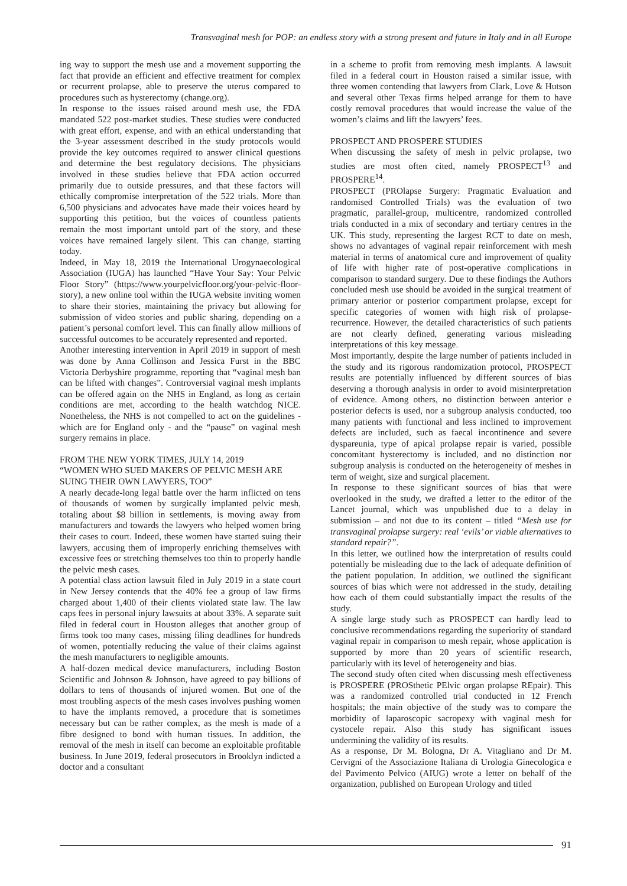Transvaginal mesh for POP: an endless story with a strong present and future in Italy and in all Europe
ing way to support the mesh use and a movement supporting the fact that provide an efficient and effective treatment for complex or recurrent prolapse, able to preserve the uterus compared to procedures such as hysterectomy (change.org).
In response to the issues raised around mesh use, the FDA mandated 522 post-market studies. These studies were conducted with great effort, expense, and with an ethical understanding that the 3-year assessment described in the study protocols would provide the key outcomes required to answer clinical questions and determine the best regulatory decisions. The physicians involved in these studies believe that FDA action occurred primarily due to outside pressures, and that these factors will ethically compromise interpretation of the 522 trials. More than 6,500 physicians and advocates have made their voices heard by supporting this petition, but the voices of countless patients remain the most important untold part of the story, and these voices have remained largely silent. This can change, starting today.
Indeed, in May 18, 2019 the International Urogynaecological Association (IUGA) has launched “Have Your Say: Your Pelvic Floor Story” (https://www.yourpelvicfloor.org/your-pelvic-floor-story), a new online tool within the IUGA website inviting women to share their stories, maintaining the privacy but allowing for submission of video stories and public sharing, depending on a patient’s personal comfort level. This can finally allow millions of successful outcomes to be accurately represented and reported.
Another interesting intervention in April 2019 in support of mesh was done by Anna Collinson and Jessica Furst in the BBC Victoria Derbyshire programme, reporting that “vaginal mesh ban can be lifted with changes”. Controversial vaginal mesh implants can be offered again on the NHS in England, as long as certain conditions are met, according to the health watchdog NICE. Nonetheless, the NHS is not compelled to act on the guidelines - which are for England only - and the “pause” on vaginal mesh surgery remains in place.
FROM THE NEW YORK TIMES, JULY 14, 2019
“WOMEN WHO SUED MAKERS OF PELVIC MESH ARE SUING THEIR OWN LAWYERS, TOO”
A nearly decade-long legal battle over the harm inflicted on tens of thousands of women by surgically implanted pelvic mesh, totaling about $8 billion in settlements, is moving away from manufacturers and towards the lawyers who helped women bring their cases to court. Indeed, these women have started suing their lawyers, accusing them of improperly enriching themselves with excessive fees or stretching themselves too thin to properly handle the pelvic mesh cases.
A potential class action lawsuit filed in July 2019 in a state court in New Jersey contends that the 40% fee a group of law firms charged about 1,400 of their clients violated state law. The law caps fees in personal injury lawsuits at about 33%. A separate suit filed in federal court in Houston alleges that another group of firms took too many cases, missing filing deadlines for hundreds of women, potentially reducing the value of their claims against the mesh manufacturers to negligible amounts.
A half-dozen medical device manufacturers, including Boston Scientific and Johnson & Johnson, have agreed to pay billions of dollars to tens of thousands of injured women. But one of the most troubling aspects of the mesh cases involves pushing women to have the implants removed, a procedure that is sometimes necessary but can be rather complex, as the mesh is made of a fibre designed to bond with human tissues. In addition, the removal of the mesh in itself can become an exploitable profitable business. In June 2019, federal prosecutors in Brooklyn indicted a doctor and a consultant
in a scheme to profit from removing mesh implants. A lawsuit filed in a federal court in Houston raised a similar issue, with three women contending that lawyers from Clark, Love & Hutson and several other Texas firms helped arrange for them to have costly removal procedures that would increase the value of the women’s claims and lift the lawyers’ fees.
PROSPECT AND PROSPERE STUDIES
When discussing the safety of mesh in pelvic prolapse, two studies are most often cited, namely PROSPECT<sup>13</sup> and PROSPERE<sup>14</sup>.
PROSPECT (PROlapse Surgery: Pragmatic Evaluation and randomised Controlled Trials) was the evaluation of two pragmatic, parallel-group, multicentre, randomized controlled trials conducted in a mix of secondary and tertiary centres in the UK. This study, representing the largest RCT to date on mesh, shows no advantages of vaginal repair reinforcement with mesh material in terms of anatomical cure and improvement of quality of life with higher rate of post-operative complications in comparison to standard surgery. Due to these findings the Authors concluded mesh use should be avoided in the surgical treatment of primary anterior or posterior compartment prolapse, except for specific categories of women with high risk of prolapse-recurrence. However, the detailed characteristics of such patients are not clearly defined, generating various misleading interpretations of this key message.
Most importantly, despite the large number of patients included in the study and its rigorous randomization protocol, PROSPECT results are potentially influenced by different sources of bias deserving a thorough analysis in order to avoid misinterpretation of evidence. Among others, no distinction between anterior e posterior defects is used, nor a subgroup analysis conducted, too many patients with functional and less inclined to improvement defects are included, such as faecal incontinence and severe dyspareunia, type of apical prolapse repair is varied, possible concomitant hysterectomy is included, and no distinction nor subgroup analysis is conducted on the heterogeneity of meshes in term of weight, size and surgical placement.
In response to these significant sources of bias that were overlooked in the study, we drafted a letter to the editor of the Lancet journal, which was unpublished due to a delay in submission – and not due to its content – titled “Mesh use for transvaginal prolapse surgery: real ‘evils’ or viable alternatives to standard repair?”.
In this letter, we outlined how the interpretation of results could potentially be misleading due to the lack of adequate definition of the patient population. In addition, we outlined the significant sources of bias which were not addressed in the study, detailing how each of them could substantially impact the results of the study.
A single large study such as PROSPECT can hardly lead to conclusive recommendations regarding the superiority of standard vaginal repair in comparison to mesh repair, whose application is supported by more than 20 years of scientific research, particularly with its level of heterogeneity and bias.
The second study often cited when discussing mesh effectiveness is PROSPERE (PROSthetic PElvic organ prolapse REpair). This was a randomized controlled trial conducted in 12 French hospitals; the main objective of the study was to compare the morbidity of laparoscopic sacropexy with vaginal mesh for cystocele repair. Also this study has significant issues undermining the validity of its results.
As a response, Dr M. Bologna, Dr A. Vitagliano and Dr M. Cervigni of the Associazione Italiana di Urologia Ginecologica e del Pavimento Pelvico (AIUG) wrote a letter on behalf of the organization, published on European Urology and titled
91